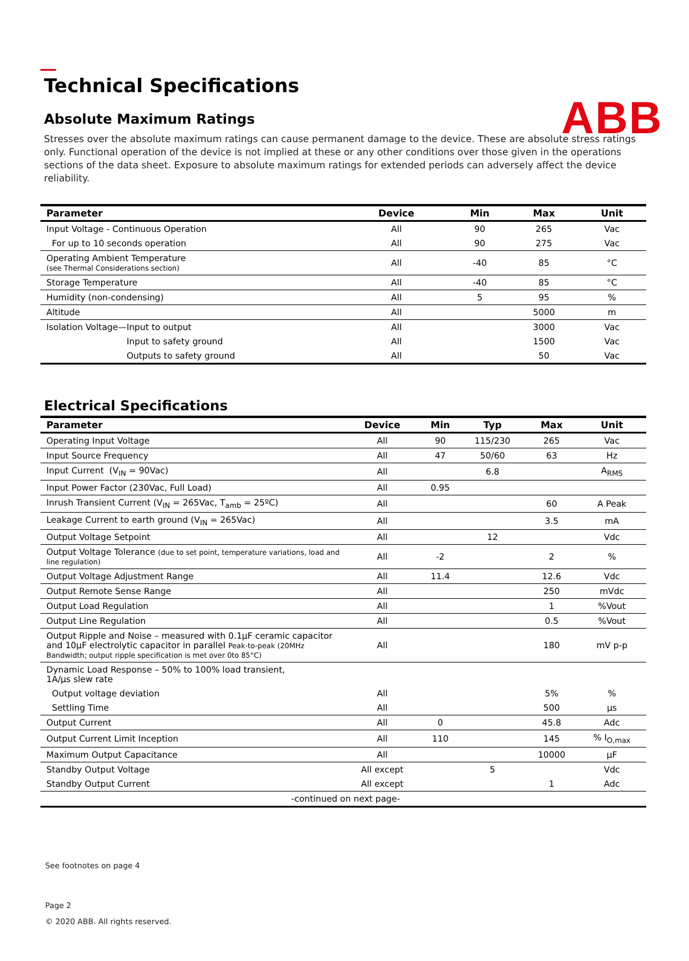ABB
Technical Specifications
Absolute Maximum Ratings
Stresses over the absolute maximum ratings can cause permanent damage to the device. These are absolute stress ratings only. Functional operation of the device is not implied at these or any other conditions over those given in the operations sections of the data sheet. Exposure to absolute maximum ratings for extended periods can adversely affect the device reliability.
| Parameter | Device | Min | Max | Unit |
| --- | --- | --- | --- | --- |
| Input Voltage - Continuous Operation | All | 90 | 265 | Vac |
| For up to 10 seconds operation | All | 90 | 275 | Vac |
| Operating Ambient Temperature (see Thermal Considerations section) | All | -40 | 85 | °C |
| Storage Temperature | All | -40 | 85 | °C |
| Humidity (non-condensing) | All | 5 | 95 | % |
| Altitude | All | | 5000 | m |
| Isolation Voltage—Input to output | All | | 3000 | Vac |
| Input to safety ground | All | | 1500 | Vac |
| Outputs to safety ground | All | | 50 | Vac |
Electrical Specifications
| Parameter | Device | Min | Typ | Max | Unit |
| --- | --- | --- | --- | --- | --- |
| Operating Input Voltage | All | 90 | 115/230 | 265 | Vac |
| Input Source Frequency | All | 47 | 50/60 | 63 | Hz |
| Input Current (V<sub>IN</sub> = 90Vac) | All | | 6.8 | | A<sub>RMS</sub> |
| Input Power Factor (230Vac, Full Load) | All | 0.95 | | | |
| Inrush Transient Current (V<sub>IN</sub> = 265Vac, T<sub>amb</sub> = 25ºC) | All | | | 60 | A Peak |
| Leakage Current to earth ground (V<sub>IN</sub> = 265Vac) | All | | | 3.5 | mA |
| Output Voltage Setpoint | All | | 12 | | Vdc |
| Output Voltage Tolerance (due to set point, temperature variations, load and line regulation) | All | -2 | | 2 | % |
| Output Voltage Adjustment Range | All | 11.4 | | 12.6 | Vdc |
| Output Remote Sense Range | All | | | 250 | mVdc |
| Output Load Regulation | All | | | 1 | %Vout |
| Output Line Regulation | All | | | 0.5 | %Vout |
| Output Ripple and Noise – measured with 0.1µF ceramic capacitor and 10µF electrolytic capacitor in parallel Peak-to-peak (20MHz Bandwidth; output ripple specification is met over 0to 85°C) | All | | | 180 | mV p-p |
| Dynamic Load Response – 50% to 100% load transient, 1A/µs slew rate | | | | | |
| Output voltage deviation | All | | | 5% | % |
| Settling Time | All | | | 500 | µs |
| Output Current | All | 0 | | 45.8 | Adc |
| Output Current Limit Inception | All | 110 | | 145 | % I<sub>O,max</sub> |
| Maximum Output Capacitance | All | | | 10000 | µF |
| Standby Output Voltage | All except | | 5 | | Vdc |
| Standby Output Current | All except | | | 1 | Adc |
| -continued on next page- | | | | | |
See footnotes on page 4
Page 2
© 2020 ABB. All rights reserved.